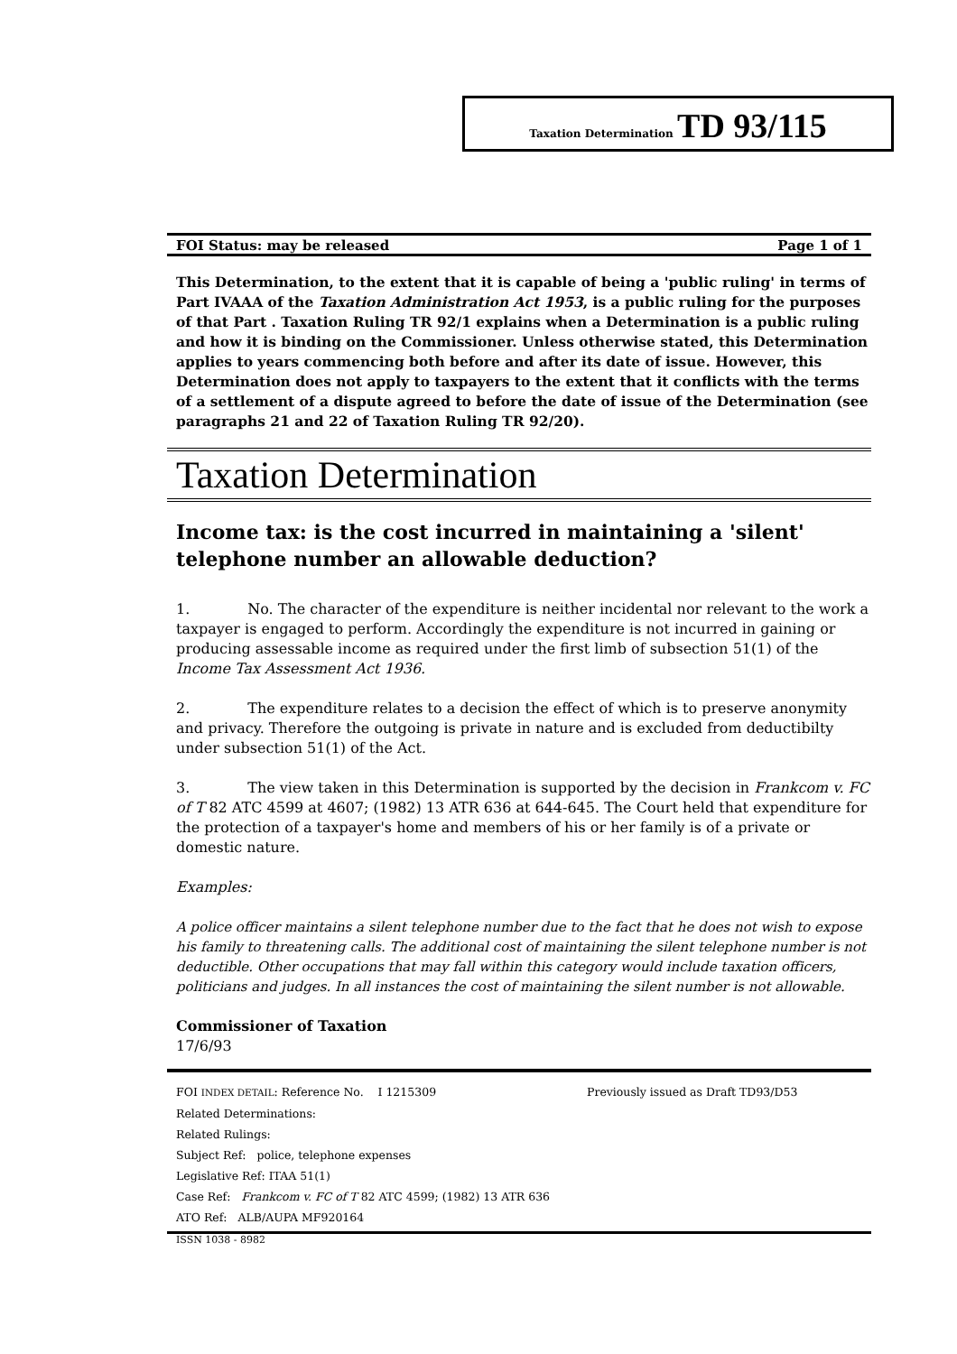Taxation Determination TD 93/115
FOI Status: may be released Page 1 of 1
This Determination, to the extent that it is capable of being a 'public ruling' in terms of Part IVAAA of the Taxation Administration Act 1953, is a public ruling for the purposes of that Part . Taxation Ruling TR 92/1 explains when a Determination is a public ruling and how it is binding on the Commissioner. Unless otherwise stated, this Determination applies to years commencing both before and after its date of issue. However, this Determination does not apply to taxpayers to the extent that it conflicts with the terms of a settlement of a dispute agreed to before the date of issue of the Determination (see paragraphs 21 and 22 of Taxation Ruling TR 92/20).
Taxation Determination
Income tax: is the cost incurred in maintaining a 'silent' telephone number an allowable deduction?
1. No. The character of the expenditure is neither incidental nor relevant to the work a taxpayer is engaged to perform. Accordingly the expenditure is not incurred in gaining or producing assessable income as required under the first limb of subsection 51(1) of the Income Tax Assessment Act 1936.
2. The expenditure relates to a decision the effect of which is to preserve anonymity and privacy. Therefore the outgoing is private in nature and is excluded from deductibilty under subsection 51(1) of the Act.
3. The view taken in this Determination is supported by the decision in Frankcom v. FC of T 82 ATC 4599 at 4607; (1982) 13 ATR 636 at 644-645. The Court held that expenditure for the protection of a taxpayer's home and members of his or her family is of a private or domestic nature.
Examples:
A police officer maintains a silent telephone number due to the fact that he does not wish to expose his family to threatening calls. The additional cost of maintaining the silent telephone number is not deductible. Other occupations that may fall within this category would include taxation officers, politicians and judges. In all instances the cost of maintaining the silent number is not allowable.
Commissioner of Taxation
17/6/93
FOI INDEX DETAIL: Reference No. I 1215309 Previously issued as Draft TD93/D53
Related Determinations:
Related Rulings:
Subject Ref: police, telephone expenses
Legislative Ref: ITAA 51(1)
Case Ref: Frankcom v. FC of T 82 ATC 4599; (1982) 13 ATR 636
ATO Ref: ALB/AUPA MF920164
ISSN 1038 - 8982